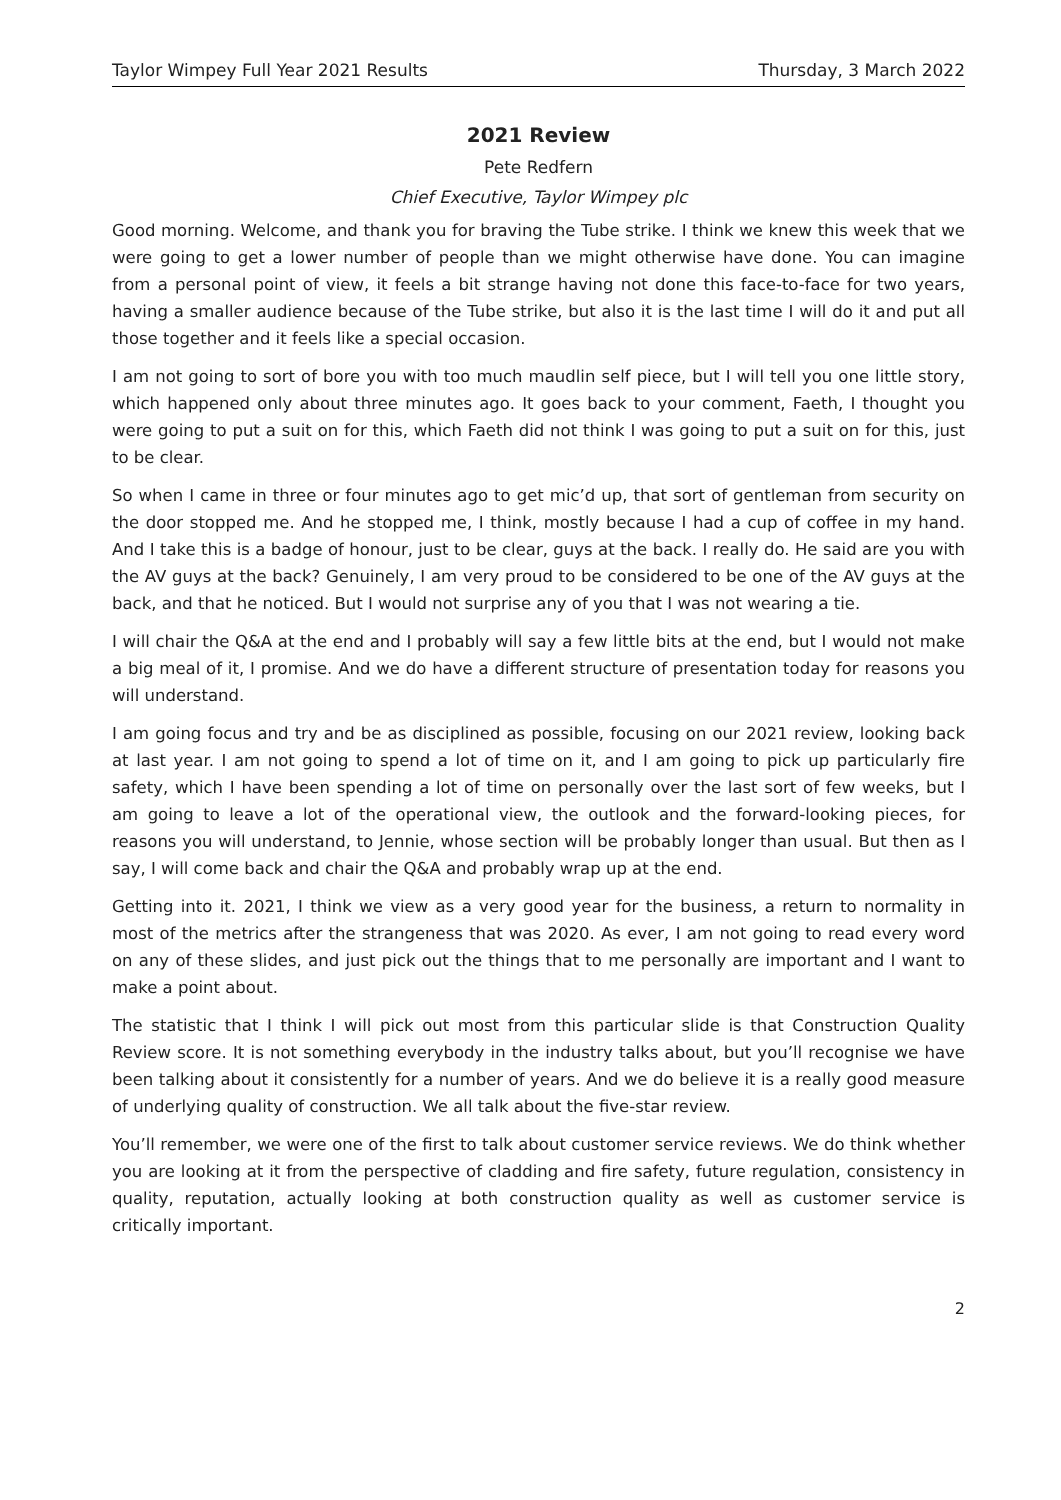Taylor Wimpey Full Year 2021 Results Thursday, 3 March 2022
2021 Review
Pete Redfern
Chief Executive, Taylor Wimpey plc
Good morning. Welcome, and thank you for braving the Tube strike. I think we knew this week that we were going to get a lower number of people than we might otherwise have done. You can imagine from a personal point of view, it feels a bit strange having not done this face-to-face for two years, having a smaller audience because of the Tube strike, but also it is the last time I will do it and put all those together and it feels like a special occasion.
I am not going to sort of bore you with too much maudlin self piece, but I will tell you one little story, which happened only about three minutes ago. It goes back to your comment, Faeth, I thought you were going to put a suit on for this, which Faeth did not think I was going to put a suit on for this, just to be clear.
So when I came in three or four minutes ago to get mic’d up, that sort of gentleman from security on the door stopped me. And he stopped me, I think, mostly because I had a cup of coffee in my hand. And I take this is a badge of honour, just to be clear, guys at the back. I really do. He said are you with the AV guys at the back? Genuinely, I am very proud to be considered to be one of the AV guys at the back, and that he noticed. But I would not surprise any of you that I was not wearing a tie.
I will chair the Q&A at the end and I probably will say a few little bits at the end, but I would not make a big meal of it, I promise. And we do have a different structure of presentation today for reasons you will understand.
I am going focus and try and be as disciplined as possible, focusing on our 2021 review, looking back at last year. I am not going to spend a lot of time on it, and I am going to pick up particularly fire safety, which I have been spending a lot of time on personally over the last sort of few weeks, but I am going to leave a lot of the operational view, the outlook and the forward-looking pieces, for reasons you will understand, to Jennie, whose section will be probably longer than usual. But then as I say, I will come back and chair the Q&A and probably wrap up at the end.
Getting into it. 2021, I think we view as a very good year for the business, a return to normality in most of the metrics after the strangeness that was 2020. As ever, I am not going to read every word on any of these slides, and just pick out the things that to me personally are important and I want to make a point about.
The statistic that I think I will pick out most from this particular slide is that Construction Quality Review score. It is not something everybody in the industry talks about, but you’ll recognise we have been talking about it consistently for a number of years. And we do believe it is a really good measure of underlying quality of construction. We all talk about the five-star review.
You’ll remember, we were one of the first to talk about customer service reviews. We do think whether you are looking at it from the perspective of cladding and fire safety, future regulation, consistency in quality, reputation, actually looking at both construction quality as well as customer service is critically important.
2